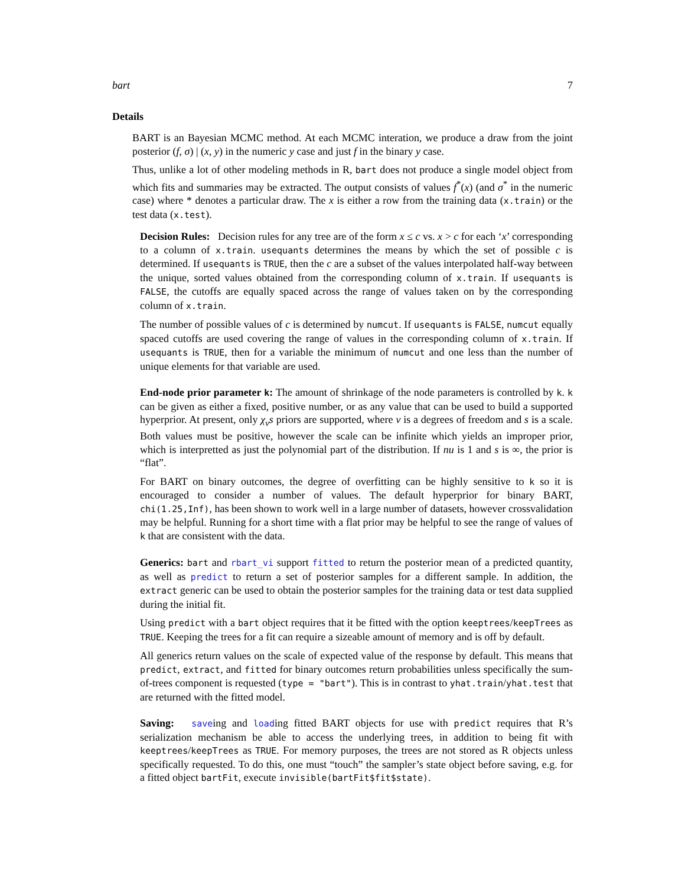bart 7
Details
BART is an Bayesian MCMC method. At each MCMC interation, we produce a draw from the joint posterior (f, σ) | (x, y) in the numeric y case and just f in the binary y case.
Thus, unlike a lot of other modeling methods in R, bart does not produce a single model object from which fits and summaries may be extracted. The output consists of values f<sup>*</sup>(x) (and σ<sup>*</sup> in the numeric case) where * denotes a particular draw. The x is either a row from the training data (x.train) or the test data (x.test).
Decision Rules: Decision rules for any tree are of the form x ≤ c vs. x > c for each ‘x’ corresponding to a column of x.train. usequants determines the means by which the set of possible c is determined. If usequants is TRUE, then the c are a subset of the values interpolated half-way between the unique, sorted values obtained from the corresponding column of x.train. If usequants is FALSE, the cutoffs are equally spaced across the range of values taken on by the corresponding column of x.train.
The number of possible values of c is determined by numcut. If usequants is FALSE, numcut equally spaced cutoffs are used covering the range of values in the corresponding column of x.train. If usequants is TRUE, then for a variable the minimum of numcut and one less than the number of unique elements for that variable are used.
End-node prior parameter k: The amount of shrinkage of the node parameters is controlled by k. k can be given as either a fixed, positive number, or as any value that can be used to build a supported hyperprior. At present, only χ<sub>ν</sub>s priors are supported, where ν is a degrees of freedom and s is a scale. Both values must be positive, however the scale can be infinite which yields an improper prior, which is interpretted as just the polynomial part of the distribution. If nu is 1 and s is ∞, the prior is “flat”.
For BART on binary outcomes, the degree of overfitting can be highly sensitive to k so it is encouraged to consider a number of values. The default hyperprior for binary BART, chi(1.25,Inf), has been shown to work well in a large number of datasets, however crossvalidation may be helpful. Running for a short time with a flat prior may be helpful to see the range of values of k that are consistent with the data.
Generics: bart and rbart_vi support fitted to return the posterior mean of a predicted quantity, as well as predict to return a set of posterior samples for a different sample. In addition, the extract generic can be used to obtain the posterior samples for the training data or test data supplied during the initial fit.
Using predict with a bart object requires that it be fitted with the option keeptrees/keepTrees as TRUE. Keeping the trees for a fit can require a sizeable amount of memory and is off by default.
All generics return values on the scale of expected value of the response by default. This means that predict, extract, and fitted for binary outcomes return probabilities unless specifically the sum-of-trees component is requested (type = "bart"). This is in contrast to yhat.train/yhat.test that are returned with the fitted model.
Saving: saveing and loading fitted BART objects for use with predict requires that R’s serialization mechanism be able to access the underlying trees, in addition to being fit with keeptrees/keepTrees as TRUE. For memory purposes, the trees are not stored as R objects unless specifically requested. To do this, one must “touch” the sampler’s state object before saving, e.g. for a fitted object bartFit, execute invisible(bartFit$fit$state).